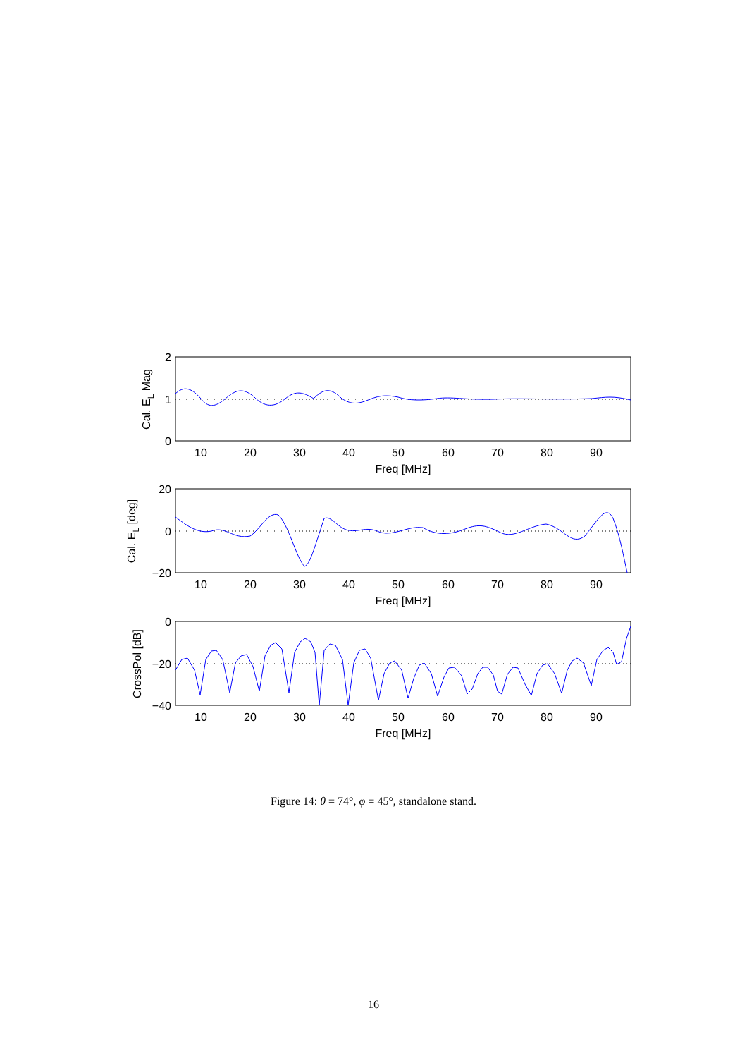10
20
30
40
50
60
70
80
90
Freq [MHz]
10
20
30
40
50
60
70
80
90
Freq [MHz]
10
20
30
40
50
60
70
80
90
Freq [MHz]
2
1
0
20
0
−20
0
−20
−40
Cal. EL Mag
Cal. EL [deg]
CrossPol [dB]
Figure 14: θ = 74°, φ = 45°, standalone stand.
16